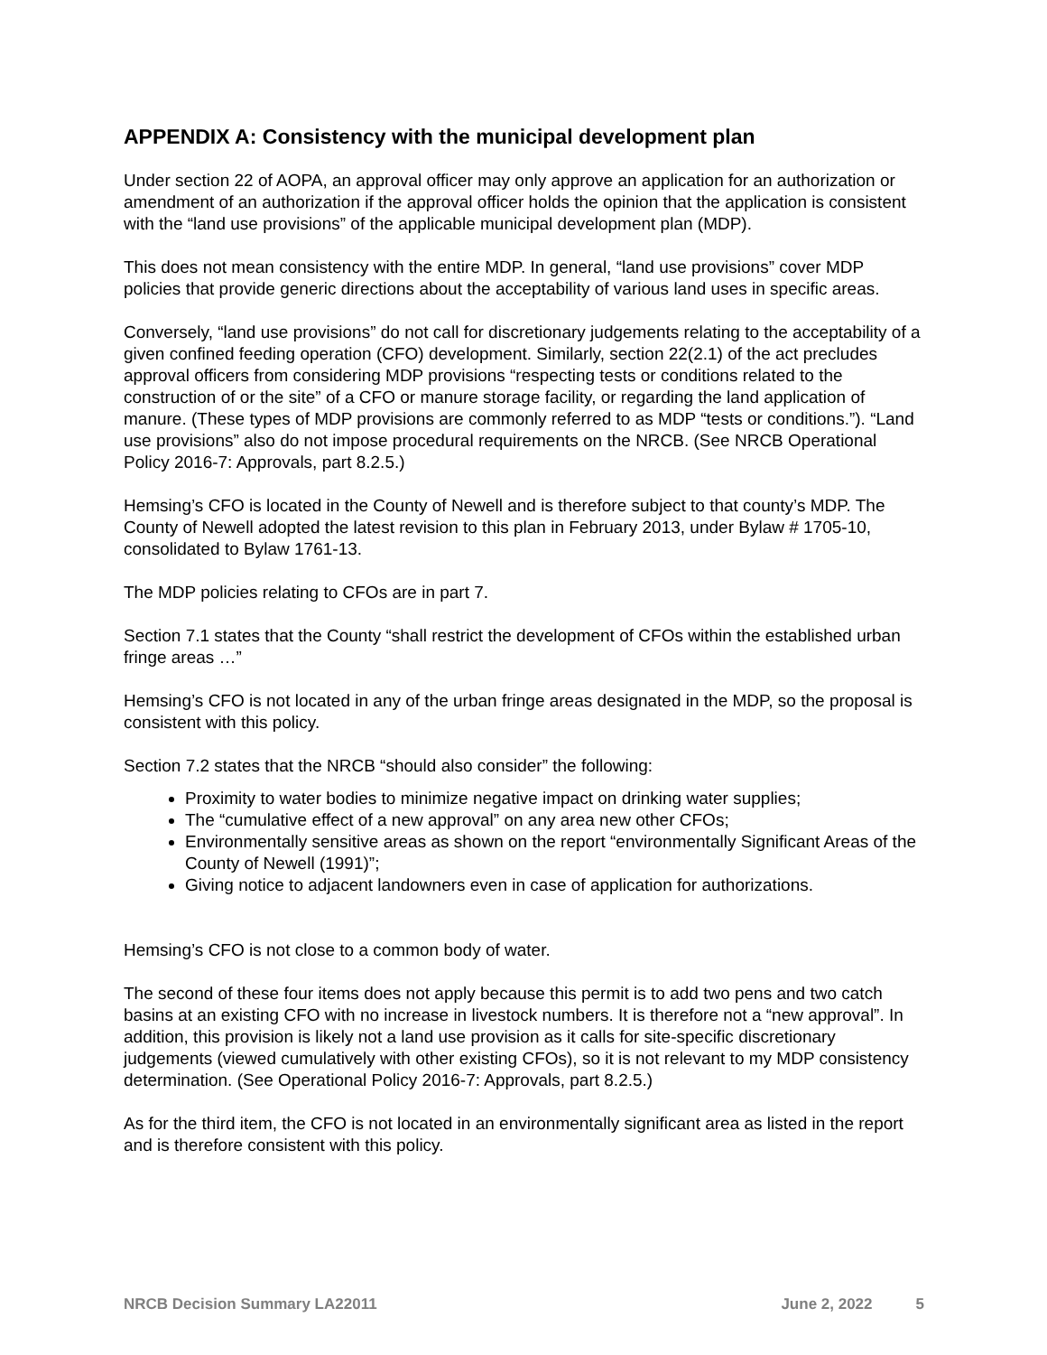APPENDIX A: Consistency with the municipal development plan
Under section 22 of AOPA, an approval officer may only approve an application for an authorization or amendment of an authorization if the approval officer holds the opinion that the application is consistent with the “land use provisions” of the applicable municipal development plan (MDP).
This does not mean consistency with the entire MDP. In general, “land use provisions” cover MDP policies that provide generic directions about the acceptability of various land uses in specific areas.
Conversely, “land use provisions” do not call for discretionary judgements relating to the acceptability of a given confined feeding operation (CFO) development. Similarly, section 22(2.1) of the act precludes approval officers from considering MDP provisions “respecting tests or conditions related to the construction of or the site” of a CFO or manure storage facility, or regarding the land application of manure. (These types of MDP provisions are commonly referred to as MDP “tests or conditions.”). “Land use provisions” also do not impose procedural requirements on the NRCB. (See NRCB Operational Policy 2016-7: Approvals, part 8.2.5.)
Hemsing’s CFO is located in the County of Newell and is therefore subject to that county’s MDP. The County of Newell adopted the latest revision to this plan in February 2013, under Bylaw # 1705-10, consolidated to Bylaw 1761-13.
The MDP policies relating to CFOs are in part 7.
Section 7.1 states that the County “shall restrict the development of CFOs within the established urban fringe areas …”
Hemsing’s CFO is not located in any of the urban fringe areas designated in the MDP, so the proposal is consistent with this policy.
Section 7.2 states that the NRCB “should also consider” the following:
Proximity to water bodies to minimize negative impact on drinking water supplies;
The “cumulative effect of a new approval” on any area new other CFOs;
Environmentally sensitive areas as shown on the report “environmentally Significant Areas of the County of Newell (1991)”;
Giving notice to adjacent landowners even in case of application for authorizations.
Hemsing’s CFO is not close to a common body of water.
The second of these four items does not apply because this permit is to add two pens and two catch basins at an existing CFO with no increase in livestock numbers. It is therefore not a “new approval”. In addition, this provision is likely not a land use provision as it calls for site-specific discretionary judgements (viewed cumulatively with other existing CFOs), so it is not relevant to my MDP consistency determination. (See Operational Policy 2016-7: Approvals, part 8.2.5.)
As for the third item, the CFO is not located in an environmentally significant area as listed in the report and is therefore consistent with this policy.
NRCB Decision Summary LA22011 June 2, 2022 5